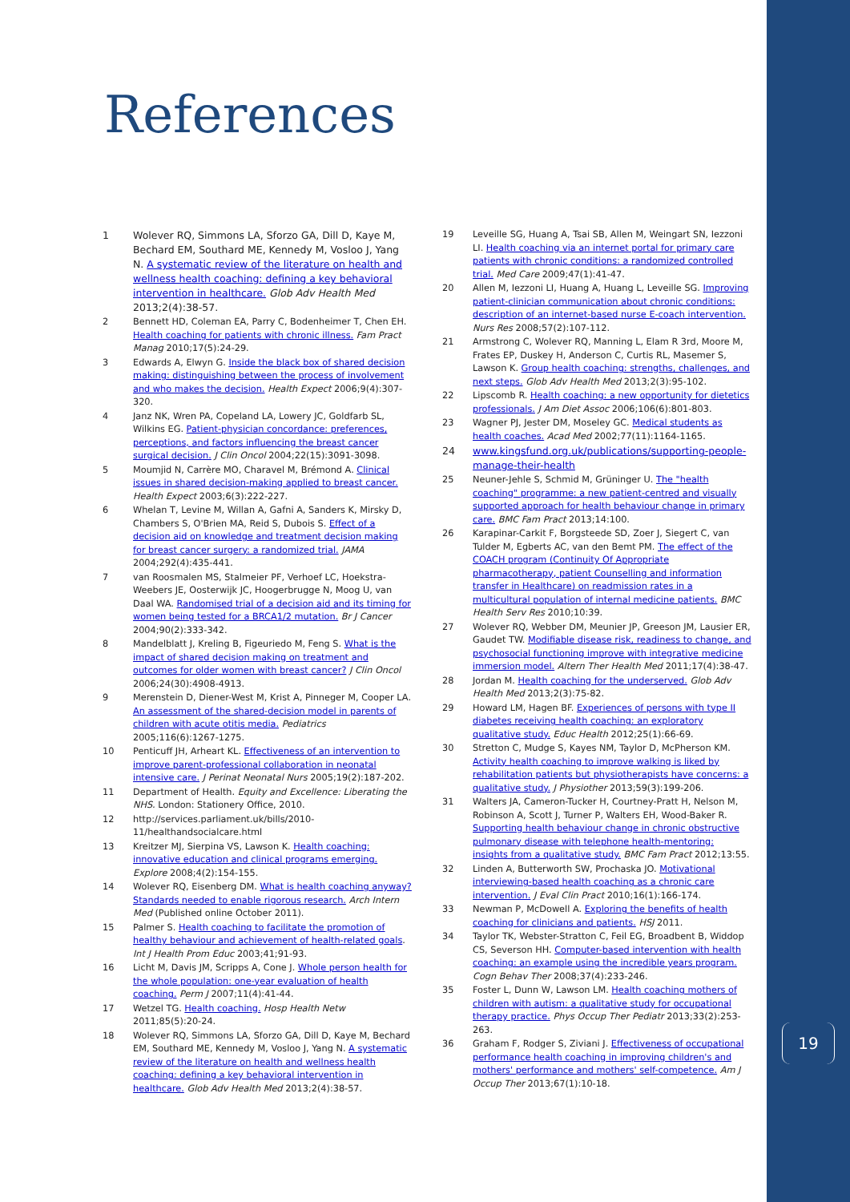References
1 Wolever RQ, Simmons LA, Sforzo GA, Dill D, Kaye M, Bechard EM, Southard ME, Kennedy M, Vosloo J, Yang N. A systematic review of the literature on health and wellness health coaching: defining a key behavioral intervention in healthcare. Glob Adv Health Med 2013;2(4):38-57.
2 Bennett HD, Coleman EA, Parry C, Bodenheimer T, Chen EH. Health coaching for patients with chronic illness. Fam Pract Manag 2010;17(5):24-29.
3 Edwards A, Elwyn G. Inside the black box of shared decision making: distinguishing between the process of involvement and who makes the decision. Health Expect 2006;9(4):307-320.
4 Janz NK, Wren PA, Copeland LA, Lowery JC, Goldfarb SL, Wilkins EG. Patient-physician concordance: preferences, perceptions, and factors influencing the breast cancer surgical decision. J Clin Oncol 2004;22(15):3091-3098.
5 Moumjid N, Carrère MO, Charavel M, Brémond A. Clinical issues in shared decision-making applied to breast cancer. Health Expect 2003;6(3):222-227.
6 Whelan T, Levine M, Willan A, Gafni A, Sanders K, Mirsky D, Chambers S, O'Brien MA, Reid S, Dubois S. Effect of a decision aid on knowledge and treatment decision making for breast cancer surgery: a randomized trial. JAMA 2004;292(4):435-441.
7 van Roosmalen MS, Stalmeier PF, Verhoef LC, Hoekstra-Weebers JE, Oosterwijk JC, Hoogerbrugge N, Moog U, van Daal WA. Randomised trial of a decision aid and its timing for women being tested for a BRCA1/2 mutation. Br J Cancer 2004;90(2):333-342.
8 Mandelblatt J, Kreling B, Figeuriedo M, Feng S. What is the impact of shared decision making on treatment and outcomes for older women with breast cancer? J Clin Oncol 2006;24(30):4908-4913.
9 Merenstein D, Diener-West M, Krist A, Pinneger M, Cooper LA. An assessment of the shared-decision model in parents of children with acute otitis media. Pediatrics 2005;116(6):1267-1275.
10 Penticuff JH, Arheart KL. Effectiveness of an intervention to improve parent-professional collaboration in neonatal intensive care. J Perinat Neonatal Nurs 2005;19(2):187-202.
11 Department of Health. Equity and Excellence: Liberating the NHS. London: Stationery Office, 2010.
12 http://services.parliament.uk/bills/2010-11/healthandsocialcare.html
13 Kreitzer MJ, Sierpina VS, Lawson K. Health coaching: innovative education and clinical programs emerging. Explore 2008;4(2):154-155.
14 Wolever RQ, Eisenberg DM. What is health coaching anyway? Standards needed to enable rigorous research. Arch Intern Med (Published online October 2011).
15 Palmer S. Health coaching to facilitate the promotion of healthy behaviour and achievement of health-related goals. Int J Health Prom Educ 2003;41;91-93.
16 Licht M, Davis JM, Scripps A, Cone J. Whole person health for the whole population: one-year evaluation of health coaching. Perm J 2007;11(4):41-44.
17 Wetzel TG. Health coaching. Hosp Health Netw 2011;85(5):20-24.
18 Wolever RQ, Simmons LA, Sforzo GA, Dill D, Kaye M, Bechard EM, Southard ME, Kennedy M, Vosloo J, Yang N. A systematic review of the literature on health and wellness health coaching: defining a key behavioral intervention in healthcare. Glob Adv Health Med 2013;2(4):38-57.
19 Leveille SG, Huang A, Tsai SB, Allen M, Weingart SN, Iezzoni LI. Health coaching via an internet portal for primary care patients with chronic conditions: a randomized controlled trial. Med Care 2009;47(1):41-47.
20 Allen M, Iezzoni LI, Huang A, Huang L, Leveille SG. Improving patient-clinician communication about chronic conditions: description of an internet-based nurse E-coach intervention. Nurs Res 2008;57(2):107-112.
21 Armstrong C, Wolever RQ, Manning L, Elam R 3rd, Moore M, Frates EP, Duskey H, Anderson C, Curtis RL, Masemer S, Lawson K. Group health coaching: strengths, challenges, and next steps. Glob Adv Health Med 2013;2(3):95-102.
22 Lipscomb R. Health coaching: a new opportunity for dietetics professionals. J Am Diet Assoc 2006;106(6):801-803.
23 Wagner PJ, Jester DM, Moseley GC. Medical students as health coaches. Acad Med 2002;77(11):1164-1165.
24 www.kingsfund.org.uk/publications/supporting-people-manage-their-health
25 Neuner-Jehle S, Schmid M, Grüninger U. The "health coaching" programme: a new patient-centred and visually supported approach for health behaviour change in primary care. BMC Fam Pract 2013;14:100.
26 Karapinar-Carkit F, Borgsteede SD, Zoer J, Siegert C, van Tulder M, Egberts AC, van den Bemt PM. The effect of the COACH program (Continuity Of Appropriate pharmacotherapy, patient Counselling and information transfer in Healthcare) on readmission rates in a multicultural population of internal medicine patients. BMC Health Serv Res 2010;10:39.
27 Wolever RQ, Webber DM, Meunier JP, Greeson JM, Lausier ER, Gaudet TW. Modifiable disease risk, readiness to change, and psychosocial functioning improve with integrative medicine immersion model. Altern Ther Health Med 2011;17(4):38-47.
28 Jordan M. Health coaching for the underserved. Glob Adv Health Med 2013;2(3):75-82.
29 Howard LM, Hagen BF. Experiences of persons with type II diabetes receiving health coaching: an exploratory qualitative study. Educ Health 2012;25(1):66-69.
30 Stretton C, Mudge S, Kayes NM, Taylor D, McPherson KM. Activity health coaching to improve walking is liked by rehabilitation patients but physiotherapists have concerns: a qualitative study. J Physiother 2013;59(3):199-206.
31 Walters JA, Cameron-Tucker H, Courtney-Pratt H, Nelson M, Robinson A, Scott J, Turner P, Walters EH, Wood-Baker R. Supporting health behaviour change in chronic obstructive pulmonary disease with telephone health-mentoring: insights from a qualitative study. BMC Fam Pract 2012;13:55.
32 Linden A, Butterworth SW, Prochaska JO. Motivational interviewing-based health coaching as a chronic care intervention. J Eval Clin Pract 2010;16(1):166-174.
33 Newman P, McDowell A. Exploring the benefits of health coaching for clinicians and patients. HSJ 2011.
34 Taylor TK, Webster-Stratton C, Feil EG, Broadbent B, Widdop CS, Severson HH. Computer-based intervention with health coaching: an example using the incredible years program. Cogn Behav Ther 2008;37(4):233-246.
35 Foster L, Dunn W, Lawson LM. Health coaching mothers of children with autism: a qualitative study for occupational therapy practice. Phys Occup Ther Pediatr 2013;33(2):253-263.
36 Graham F, Rodger S, Ziviani J. Effectiveness of occupational performance health coaching in improving children's and mothers' performance and mothers' self-competence. Am J Occup Ther 2013;67(1):10-18.
19